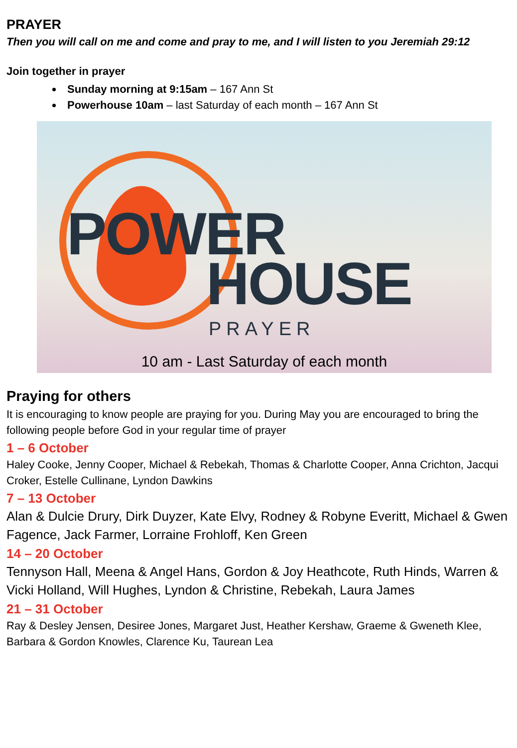PRAYER
Then you will call on me and come and pray to me, and I will listen to you Jeremiah 29:12
Join together in prayer
Sunday morning at 9:15am – 167 Ann St
Powerhouse 10am – last Saturday of each month – 167 Ann St
POWER
HOUSE
PRAYER
10 am - Last Saturday of each month
Praying for others
It is encouraging to know people are praying for you. During May you are encouraged to bring the following people before God in your regular time of prayer
1 – 6 October
Haley Cooke, Jenny Cooper, Michael & Rebekah, Thomas & Charlotte Cooper, Anna Crichton, Jacqui Croker, Estelle Cullinane, Lyndon Dawkins
7 – 13 October
Alan & Dulcie Drury, Dirk Duyzer, Kate Elvy, Rodney & Robyne Everitt, Michael & Gwen Fagence, Jack Farmer, Lorraine Frohloff, Ken Green
14 – 20 October
Tennyson Hall, Meena & Angel Hans, Gordon & Joy Heathcote, Ruth Hinds, Warren & Vicki Holland, Will Hughes, Lyndon & Christine, Rebekah, Laura James
21 – 31 October
Ray & Desley Jensen, Desiree Jones, Margaret Just, Heather Kershaw, Graeme & Gweneth Klee, Barbara & Gordon Knowles, Clarence Ku, Taurean Lea